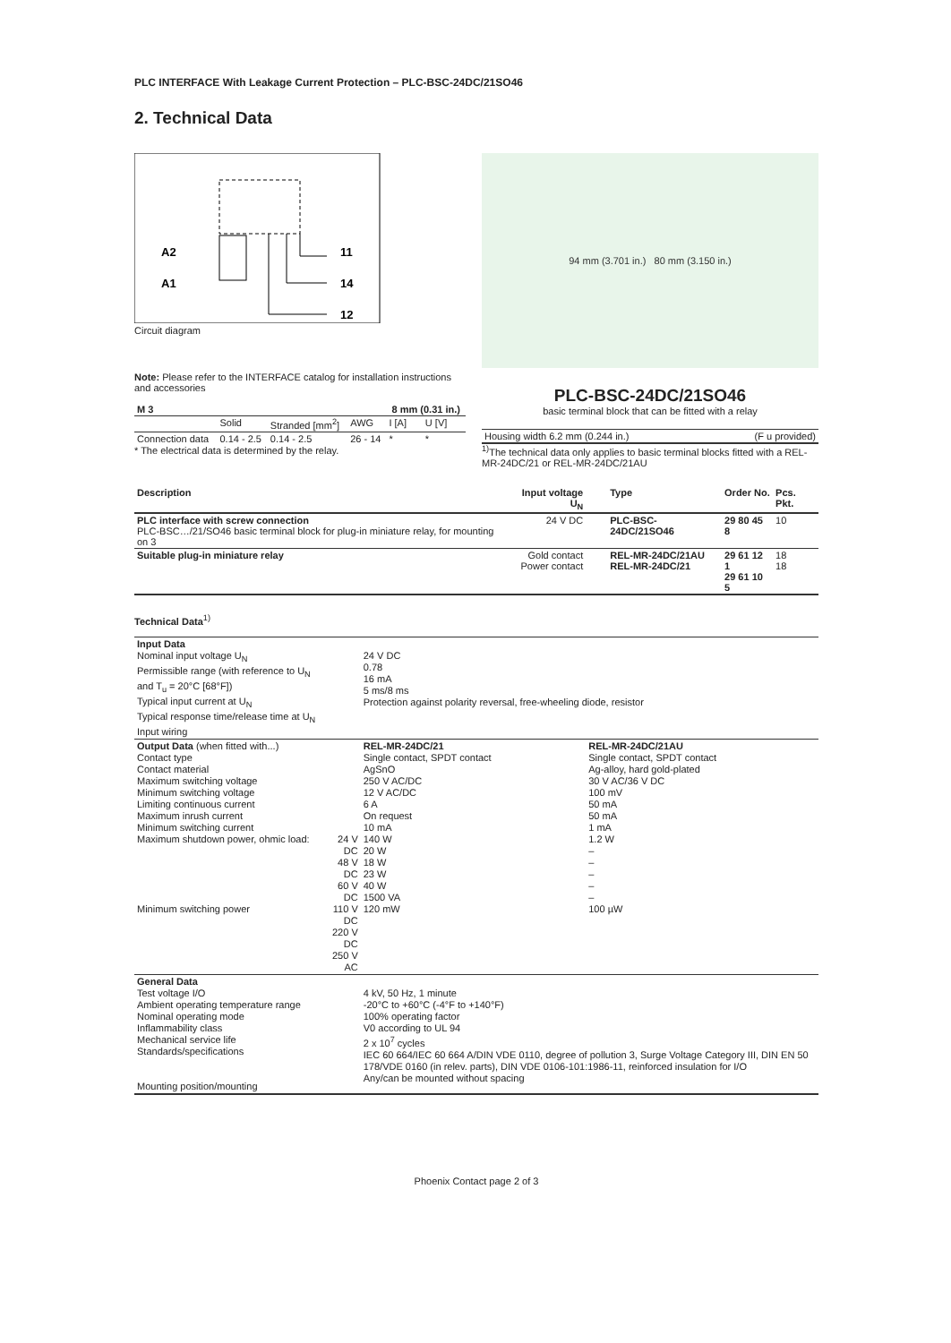PLC INTERFACE With Leakage Current Protection – PLC-BSC-24DC/21SO46
2. Technical Data
A2
A1
11
14
12
Circuit diagram
Note: Please refer to the INTERFACE catalog for installation instructions and accessories
| M 3 | | | | 8 mm (0.31 in.) | |
| | Solid | Stranded [mm<sup>2</sup>] | AWG | I [A] | U [V] |
| Connection data | 0.14 - 2.5 | 0.14 - 2.5 | 26 - 14 | * | * |
* The electrical data is determined by the relay.
94 mm (3.701 in.) 80 mm (3.150 in.)
PLC-BSC-24DC/21SO46
basic terminal block that can be fitted with a relay
| Housing width 6.2 mm (0.244 in.) | (F u provided) |
<sup>1)</sup> The technical data only applies to basic terminal blocks fitted with a REL-MR-24DC/21 or REL-MR-24DC/21AU
| Description | Input voltage U<sub>N</sub> | | Type | Order No. | Pcs. Pkt. |
| PLC interface with screw connection PLC-BSC…/21/SO46 basic terminal block for plug-in miniature relay, for mounting on 3 | 24 V DC | | PLC-BSC-24DC/21SO46 | 29 80 45 8 | 10 |
| Suitable plug-in miniature relay | Gold contact Power contact | | REL-MR-24DC/21AU REL-MR-24DC/21 | 29 61 12 1 29 61 10 5 | 18 18 |
Technical Data<sup>1)</sup>
| Input Data Nominal input voltage U<sub>N</sub> Permissible range (with reference to U<sub>N</sub> and T<sub>u</sub> = 20°C [68°F]) Typical input current at U<sub>N</sub> Typical response time/release time at U<sub>N</sub> Input wiring | | 24 V DC 0.78 16 mA 5 ms/8 ms Protection against polarity reversal, free-wheeling diode, resistor | |
| Output Data (when fitted with...) Contact type Contact material Maximum switching voltage Minimum switching voltage Limiting continuous current Maximum inrush current Minimum switching current Maximum shutdown power, ohmic load: Minimum switching power | 24 V DC 48 V DC 60 V DC 110 V DC 220 V DC 250 V AC | REL-MR-24DC/21 Single contact, SPDT contact AgSnO 250 V AC/DC 12 V AC/DC 6 A On request 10 mA 140 W 20 W 18 W 23 W 40 W 1500 VA 120 mW | REL-MR-24DC/21AU Single contact, SPDT contact Ag-alloy, hard gold-plated 30 V AC/36 V DC 100 mV 50 mA 50 mA 1 mA 1.2 W – – – – – 100 µW |
| General Data Test voltage I/O Ambient operating temperature range Nominal operating mode Inflammability class Mechanical service life Standards/specifications Mounting position/mounting | | 4 kV, 50 Hz, 1 minute -20°C to +60°C (-4°F to +140°F) 100% operating factor V0 according to UL 94 2 x 10<sup>7</sup> cycles IEC 60 664/IEC 60 664 A/DIN VDE 0110, degree of pollution 3, Surge Voltage Category III, DIN EN 50 178/VDE 0160 (in relev. parts), DIN VDE 0106-101:1986-11, reinforced insulation for I/O Any/can be mounted without spacing | |
Phoenix Contact page 2 of 3